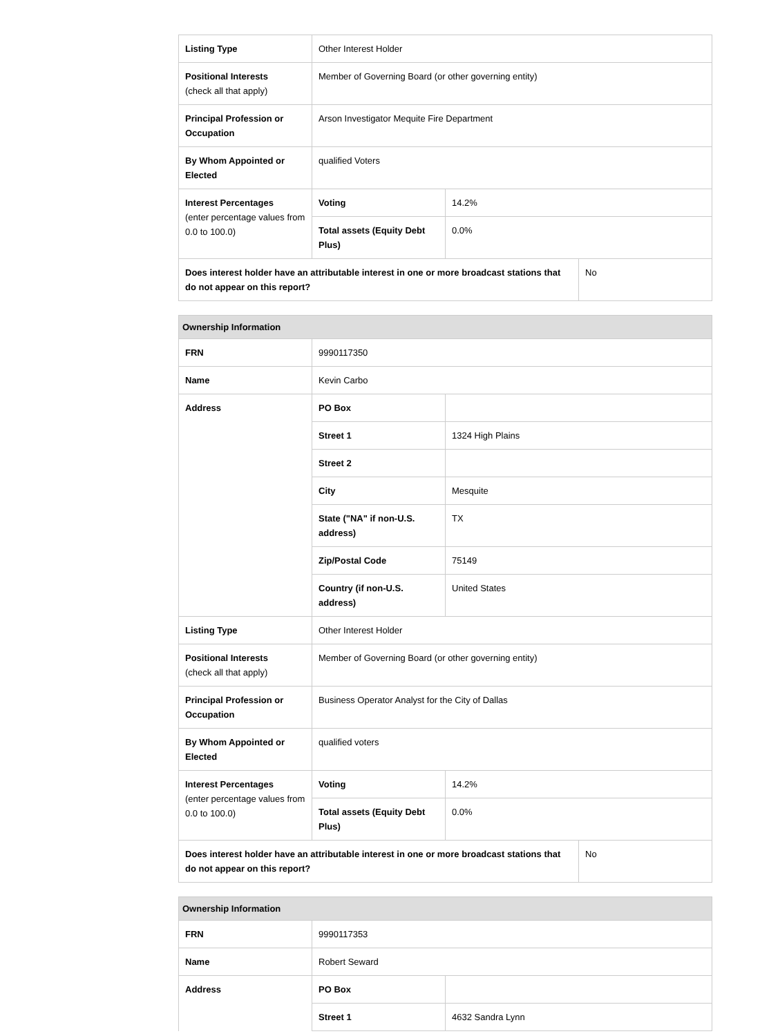| Listing Type | Other Interest Holder | | |
| Positional Interests (check all that apply) | Member of Governing Board (or other governing entity) | | |
| Principal Profession or Occupation | Arson Investigator Mequite Fire Department | | |
| By Whom Appointed or Elected | qualified Voters | | |
| Interest Percentages (enter percentage values from 0.0 to 100.0) | Voting | 14.2% | |
| | Total assets (Equity Debt Plus) | 0.0% | |
| Does interest holder have an attributable interest in one or more broadcast stations that do not appear on this report? | | | No |
| Ownership Information | | | |
| --- | --- | --- | --- |
| FRN | 9990117350 | | |
| Name | Kevin Carbo | | |
| Address | PO Box | | |
| | Street 1 | 1324 High Plains | |
| | Street 2 | | |
| | City | Mesquite | |
| | State ("NA" if non-U.S. address) | TX | |
| | Zip/Postal Code | 75149 | |
| | Country (if non-U.S. address) | United States | |
| Listing Type | Other Interest Holder | | |
| Positional Interests (check all that apply) | Member of Governing Board (or other governing entity) | | |
| Principal Profession or Occupation | Business Operator Analyst for the City of Dallas | | |
| By Whom Appointed or Elected | qualified voters | | |
| Interest Percentages (enter percentage values from 0.0 to 100.0) | Voting | 14.2% | |
| | Total assets (Equity Debt Plus) | 0.0% | |
| Does interest holder have an attributable interest in one or more broadcast stations that do not appear on this report? | | | No |
| Ownership Information | | |
| --- | --- | --- |
| FRN | 9990117353 | |
| Name | Robert Seward | |
| Address | PO Box | |
| | Street 1 | 4632 Sandra Lynn |